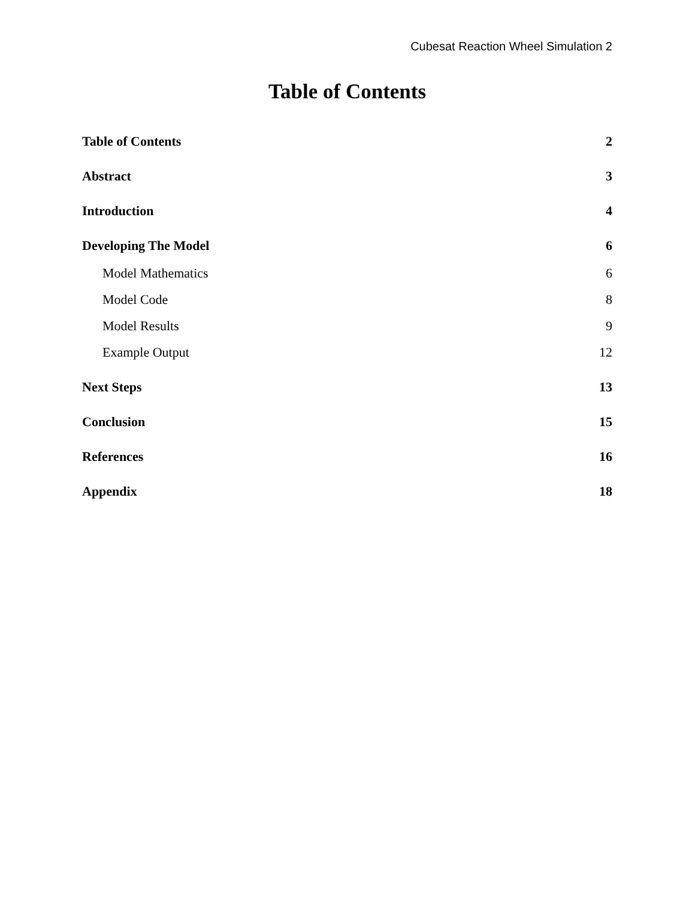Cubesat Reaction Wheel Simulation 2
Table of Contents
Table of Contents 2
Abstract 3
Introduction 4
Developing The Model 6
Model Mathematics 6
Model Code 8
Model Results 9
Example Output 12
Next Steps 13
Conclusion 15
References 16
Appendix 18